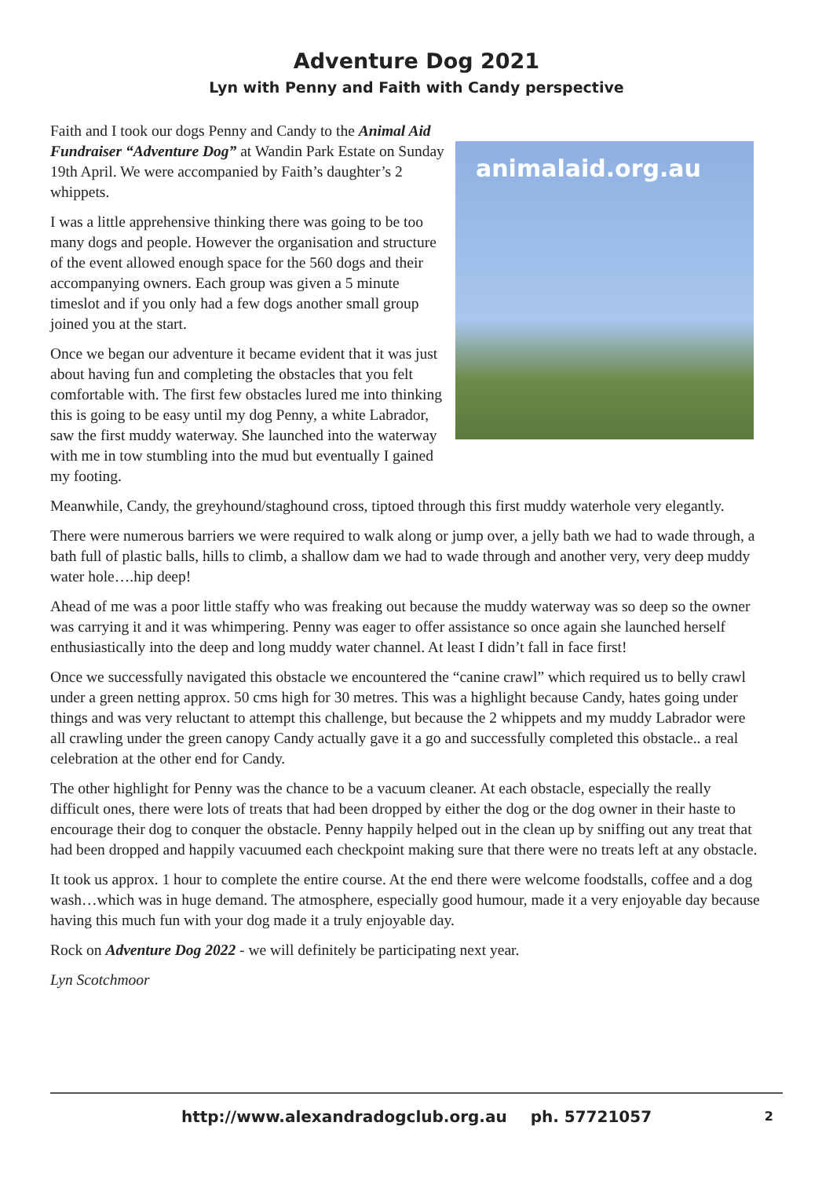Adventure Dog 2021
Lyn with Penny and Faith with Candy perspective
Faith and I took our dogs Penny and Candy to the Animal Aid Fundraiser “Adventure Dog” at Wandin Park Estate on Sunday 19th April. We were accompanied by Faith’s daughter’s 2 whippets.
I was a little apprehensive thinking there was going to be too many dogs and people. However the organisation and structure of the event allowed enough space for the 560 dogs and their accompanying owners. Each group was given a 5 minute timeslot and if you only had a few dogs another small group joined you at the start.
Once we began our adventure it became evident that it was just about having fun and completing the obstacles that you felt comfortable with. The first few obstacles lured me into thinking this is going to be easy until my dog Penny, a white Labrador, saw the first muddy waterway. She launched into the waterway with me in tow stumbling into the mud but eventually I gained my footing.
animalaid.org.au
Meanwhile, Candy, the greyhound/staghound cross, tiptoed through this first muddy waterhole very elegantly.
There were numerous barriers we were required to walk along or jump over, a jelly bath we had to wade through, a bath full of plastic balls, hills to climb, a shallow dam we had to wade through and another very, very deep muddy water hole….hip deep!
Ahead of me was a poor little staffy who was freaking out because the muddy waterway was so deep so the owner was carrying it and it was whimpering. Penny was eager to offer assistance so once again she launched herself enthusiastically into the deep and long muddy water channel. At least I didn’t fall in face first!
Once we successfully navigated this obstacle we encountered the “canine crawl” which required us to belly crawl under a green netting approx. 50 cms high for 30 metres. This was a highlight because Candy, hates going under things and was very reluctant to attempt this challenge, but because the 2 whippets and my muddy Labrador were all crawling under the green canopy Candy actually gave it a go and successfully completed this obstacle.. a real celebration at the other end for Candy.
The other highlight for Penny was the chance to be a vacuum cleaner. At each obstacle, especially the really difficult ones, there were lots of treats that had been dropped by either the dog or the dog owner in their haste to encourage their dog to conquer the obstacle. Penny happily helped out in the clean up by sniffing out any treat that had been dropped and happily vacuumed each checkpoint making sure that there were no treats left at any obstacle.
It took us approx. 1 hour to complete the entire course. At the end there were welcome foodstalls, coffee and a dog wash…which was in huge demand. The atmosphere, especially good humour, made it a very enjoyable day because having this much fun with your dog made it a truly enjoyable day.
Rock on Adventure Dog 2022 - we will definitely be participating next year.
Lyn Scotchmoor
http://www.alexandradogclub.org.au ph. 57721057
2